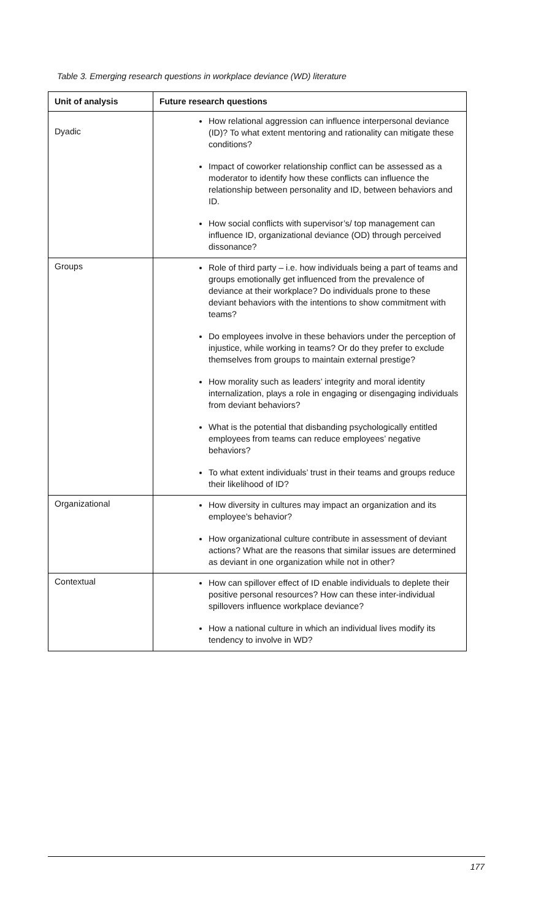Table 3. Emerging research questions in workplace deviance (WD) literature
| Unit of analysis | Future research questions |
| --- | --- |
| Dyadic | How relational aggression can influence interpersonal deviance (ID)? To what extent mentoring and rationality can mitigate these conditions? Impact of coworker relationship conflict can be assessed as a moderator to identify how these conflicts can influence the relationship between personality and ID, between behaviors and ID. How social conflicts with supervisor’s/ top management can influence ID, organizational deviance (OD) through perceived dissonance? |
| Groups | Role of third party – i.e. how individuals being a part of teams and groups emotionally get influenced from the prevalence of deviance at their workplace? Do individuals prone to these deviant behaviors with the intentions to show commitment with teams? Do employees involve in these behaviors under the perception of injustice, while working in teams? Or do they prefer to exclude themselves from groups to maintain external prestige? How morality such as leaders’ integrity and moral identity internalization, plays a role in engaging or disengaging individuals from deviant behaviors? What is the potential that disbanding psychologically entitled employees from teams can reduce employees’ negative behaviors? To what extent individuals’ trust in their teams and groups reduce their likelihood of ID? |
| Organizational | How diversity in cultures may impact an organization and its employee’s behavior? How organizational culture contribute in assessment of deviant actions? What are the reasons that similar issues are determined as deviant in one organization while not in other? |
| Contextual | How can spillover effect of ID enable individuals to deplete their positive personal resources? How can these inter-individual spillovers influence workplace deviance? How a national culture in which an individual lives modify its tendency to involve in WD? |
177